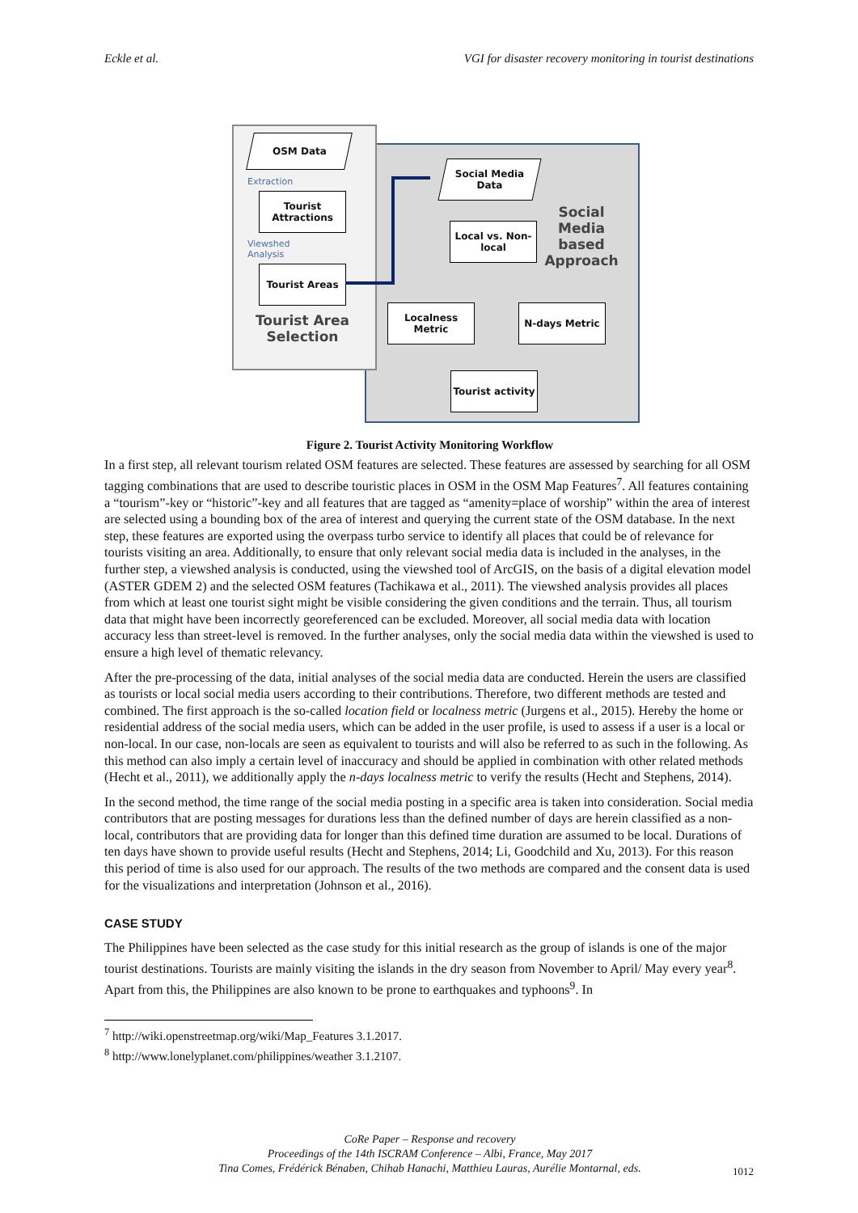Eckle et al. VGI for disaster recovery monitoring in tourist destinations
OSM Data
Extraction
Tourist Attractions
Viewshed
Analysis
Tourist Areas
Tourist Area Selection
Social Media Data
Social Media based Approach
Local vs. Non-local
Localness Metric
N-days Metric
Tourist activity
Figure 2. Tourist Activity Monitoring Workflow
In a first step, all relevant tourism related OSM features are selected. These features are assessed by searching for all OSM tagging combinations that are used to describe touristic places in OSM in the OSM Map Features<sup>7</sup>. All features containing a “tourism”-key or “historic”-key and all features that are tagged as “amenity=place of worship” within the area of interest are selected using a bounding box of the area of interest and querying the current state of the OSM database. In the next step, these features are exported using the overpass turbo service to identify all places that could be of relevance for tourists visiting an area. Additionally, to ensure that only relevant social media data is included in the analyses, in the further step, a viewshed analysis is conducted, using the viewshed tool of ArcGIS, on the basis of a digital elevation model (ASTER GDEM 2) and the selected OSM features (Tachikawa et al., 2011). The viewshed analysis provides all places from which at least one tourist sight might be visible considering the given conditions and the terrain. Thus, all tourism data that might have been incorrectly georeferenced can be excluded. Moreover, all social media data with location accuracy less than street-level is removed. In the further analyses, only the social media data within the viewshed is used to ensure a high level of thematic relevancy.
After the pre-processing of the data, initial analyses of the social media data are conducted. Herein the users are classified as tourists or local social media users according to their contributions. Therefore, two different methods are tested and combined. The first approach is the so-called location field or localness metric (Jurgens et al., 2015). Hereby the home or residential address of the social media users, which can be added in the user profile, is used to assess if a user is a local or non-local. In our case, non-locals are seen as equivalent to tourists and will also be referred to as such in the following. As this method can also imply a certain level of inaccuracy and should be applied in combination with other related methods (Hecht et al., 2011), we additionally apply the n-days localness metric to verify the results (Hecht and Stephens, 2014).
In the second method, the time range of the social media posting in a specific area is taken into consideration. Social media contributors that are posting messages for durations less than the defined number of days are herein classified as a non-local, contributors that are providing data for longer than this defined time duration are assumed to be local. Durations of ten days have shown to provide useful results (Hecht and Stephens, 2014; Li, Goodchild and Xu, 2013). For this reason this period of time is also used for our approach. The results of the two methods are compared and the consent data is used for the visualizations and interpretation (Johnson et al., 2016).
CASE STUDY
The Philippines have been selected as the case study for this initial research as the group of islands is one of the major tourist destinations. Tourists are mainly visiting the islands in the dry season from November to April/ May every year<sup>8</sup>. Apart from this, the Philippines are also known to be prone to earthquakes and typhoons<sup>9</sup>. In
<sup>7</sup> http://wiki.openstreetmap.org/wiki/Map_Features 3.1.2017.
<sup>8</sup> http://www.lonelyplanet.com/philippines/weather 3.1.2107.
CoRe Paper – Response and recovery
Proceedings of the 14th ISCRAM Conference – Albi, France, May 2017
Tina Comes, Frédérick Bénaben, Chihab Hanachi, Matthieu Lauras, Aurélie Montarnal, eds.
1012